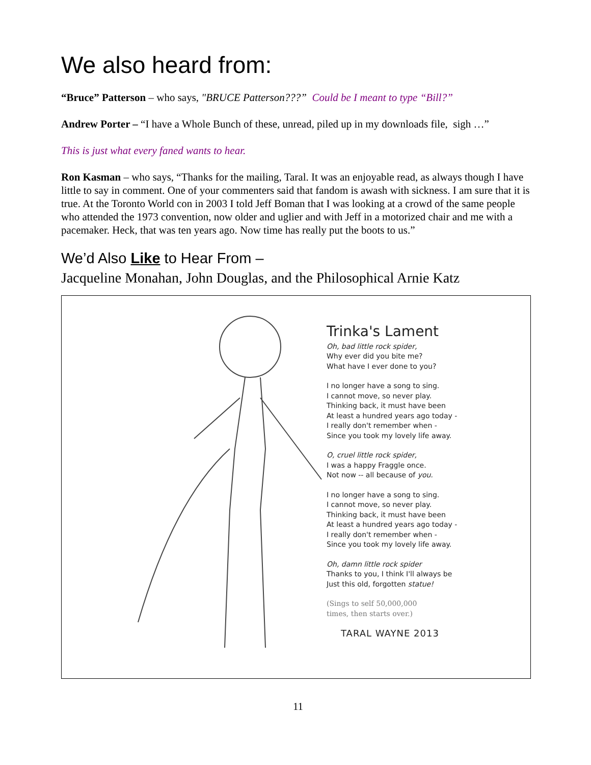We also heard from:
“Bruce” Patterson – who says, "BRUCE Patterson???” Could be I meant to type “Bill?”
Andrew Porter – “I have a Whole Bunch of these, unread, piled up in my downloads file, sigh …”
This is just what every faned wants to hear.
Ron Kasman – who says, “Thanks for the mailing, Taral. It was an enjoyable read, as always though I have little to say in comment. One of your commenters said that fandom is awash with sickness. I am sure that it is true. At the Toronto World con in 2003 I told Jeff Boman that I was looking at a crowd of the same people who attended the 1973 convention, now older and uglier and with Jeff in a motorized chair and me with a pacemaker. Heck, that was ten years ago. Now time has really put the boots to us.”
We’d Also Like to Hear From –
Jacqueline Monahan, John Douglas, and the Philosophical Arnie Katz
Trinka's Lament
Oh, bad little rock spider,
Why ever did you bite me?
What have I ever done to you?
I no longer have a song to sing.
I cannot move, so never play.
Thinking back, it must have been
At least a hundred years ago today -
I really don't remember when -
Since you took my lovely life away.
O, cruel little rock spider,
I was a happy Fraggle once.
Not now -- all because of you.
I no longer have a song to sing.
I cannot move, so never play.
Thinking back, it must have been
At least a hundred years ago today -
I really don't remember when -
Since you took my lovely life away.
Oh, damn little rock spider
Thanks to you, I think I'll always be
Just this old, forgotten statue!
(Sings to self 50,000,000
times, then starts over.)
TARAL WAYNE 2013
11